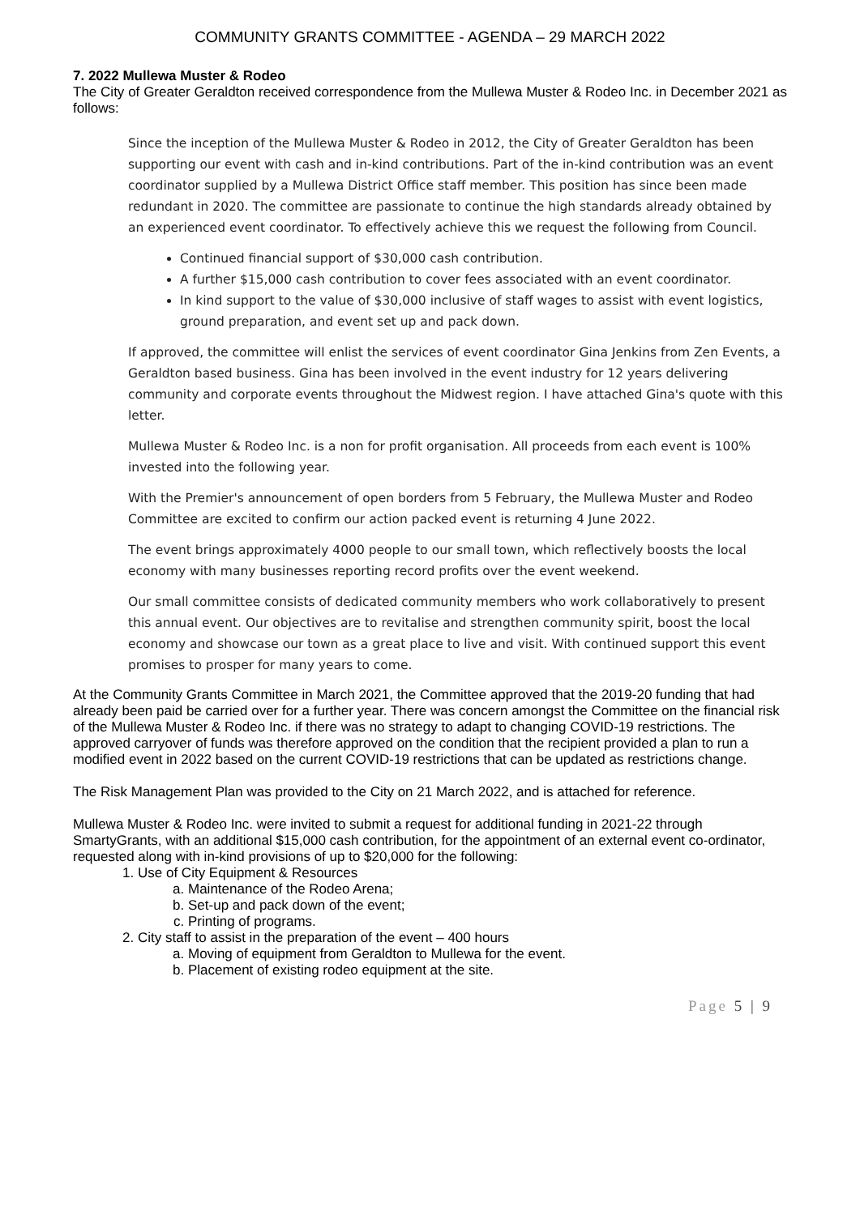COMMUNITY GRANTS COMMITTEE - AGENDA – 29 MARCH 2022
7. 2022 Mullewa Muster & Rodeo
The City of Greater Geraldton received correspondence from the Mullewa Muster & Rodeo Inc. in December 2021 as follows:
Since the inception of the Mullewa Muster & Rodeo in 2012, the City of Greater Geraldton has been supporting our event with cash and in-kind contributions. Part of the in-kind contribution was an event coordinator supplied by a Mullewa District Office staff member. This position has since been made redundant in 2020. The committee are passionate to continue the high standards already obtained by an experienced event coordinator. To effectively achieve this we request the following from Council.
Continued financial support of $30,000 cash contribution.
A further $15,000 cash contribution to cover fees associated with an event coordinator.
In kind support to the value of $30,000 inclusive of staff wages to assist with event logistics, ground preparation, and event set up and pack down.
If approved, the committee will enlist the services of event coordinator Gina Jenkins from Zen Events, a Geraldton based business. Gina has been involved in the event industry for 12 years delivering community and corporate events throughout the Midwest region. I have attached Gina's quote with this letter.
Mullewa Muster & Rodeo Inc. is a non for profit organisation. All proceeds from each event is 100% invested into the following year.
With the Premier's announcement of open borders from 5 February, the Mullewa Muster and Rodeo Committee are excited to confirm our action packed event is returning 4 June 2022.
The event brings approximately 4000 people to our small town, which reflectively boosts the local economy with many businesses reporting record profits over the event weekend.
Our small committee consists of dedicated community members who work collaboratively to present this annual event. Our objectives are to revitalise and strengthen community spirit, boost the local economy and showcase our town as a great place to live and visit. With continued support this event promises to prosper for many years to come.
At the Community Grants Committee in March 2021, the Committee approved that the 2019-20 funding that had already been paid be carried over for a further year. There was concern amongst the Committee on the financial risk of the Mullewa Muster & Rodeo Inc. if there was no strategy to adapt to changing COVID-19 restrictions. The approved carryover of funds was therefore approved on the condition that the recipient provided a plan to run a modified event in 2022 based on the current COVID-19 restrictions that can be updated as restrictions change.
The Risk Management Plan was provided to the City on 21 March 2022, and is attached for reference.
Mullewa Muster & Rodeo Inc. were invited to submit a request for additional funding in 2021-22 through SmartyGrants, with an additional $15,000 cash contribution, for the appointment of an external event co-ordinator, requested along with in-kind provisions of up to $20,000 for the following:
1. Use of City Equipment & Resources
a. Maintenance of the Rodeo Arena;
b. Set-up and pack down of the event;
c. Printing of programs.
2. City staff to assist in the preparation of the event – 400 hours
a. Moving of equipment from Geraldton to Mullewa for the event.
b. Placement of existing rodeo equipment at the site.
Page 5 | 9